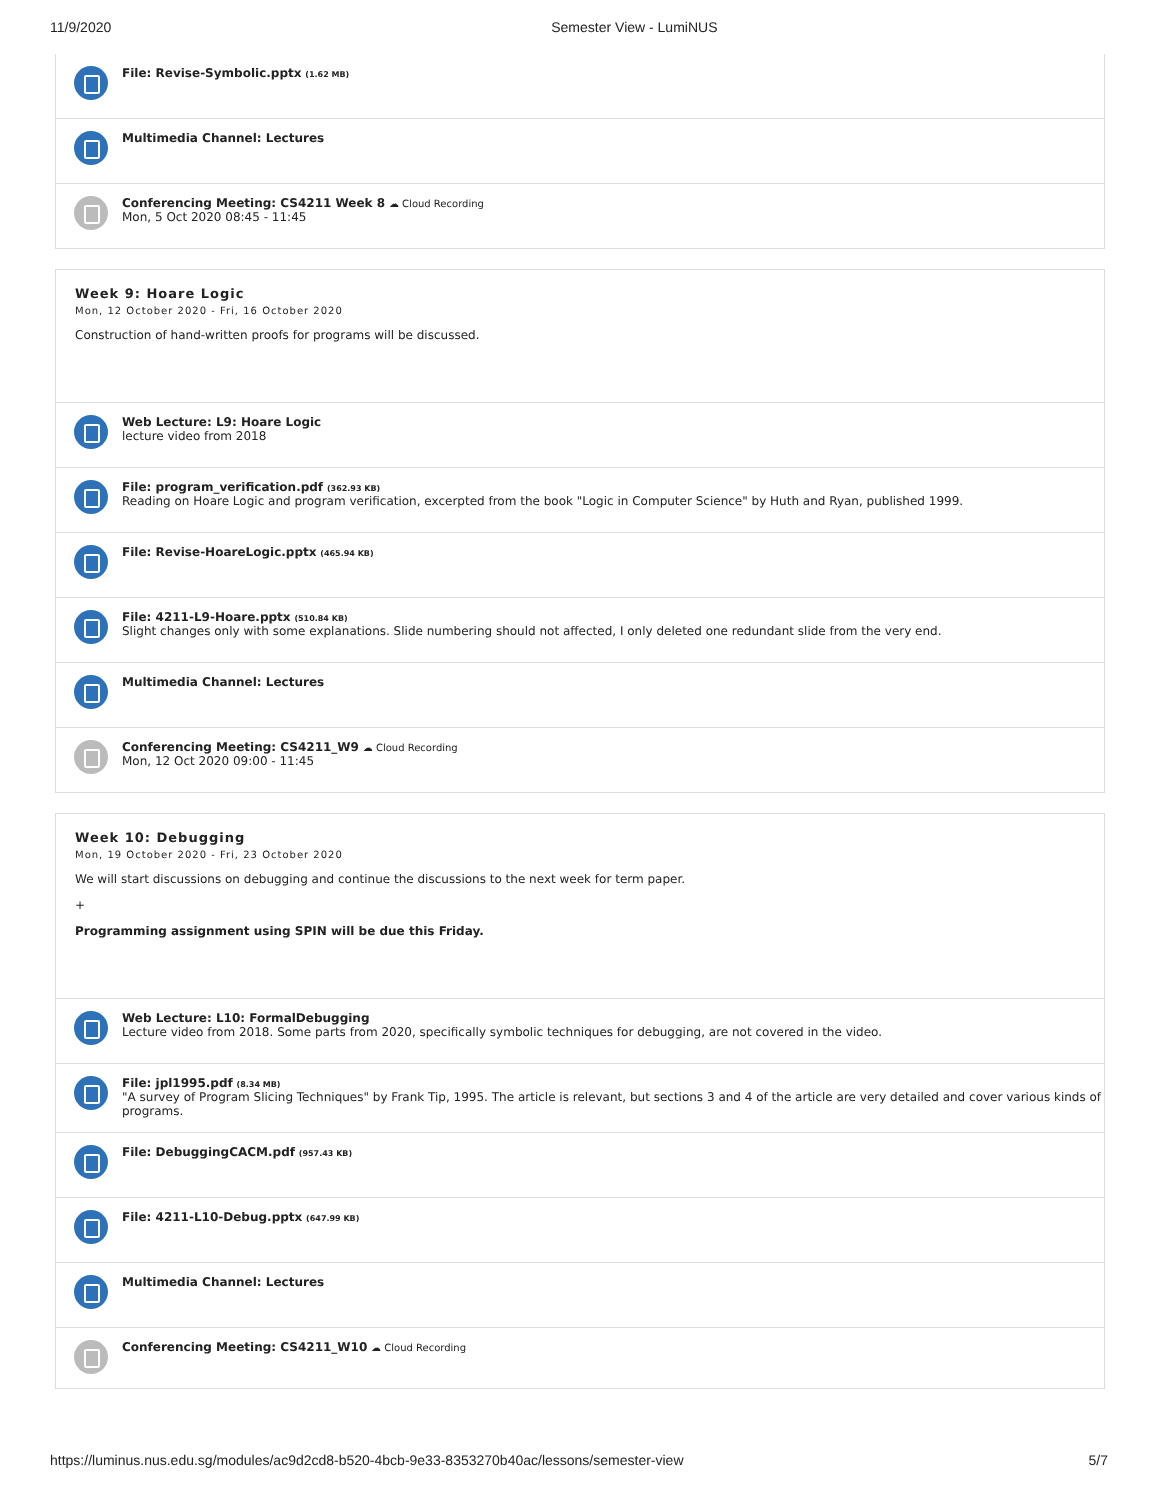11/9/2020 Semester View - LumiNUS
File: Revise-Symbolic.pptx (1.62 MB)
Multimedia Channel: Lectures
Conferencing Meeting: CS4211 Week 8 ☁ Cloud Recording
Mon, 5 Oct 2020 08:45 - 11:45
Week 9: Hoare Logic
Mon, 12 October 2020 - Fri, 16 October 2020
Construction of hand-written proofs for programs will be discussed.
Web Lecture: L9: Hoare Logic
lecture video from 2018
File: program_verification.pdf (362.93 KB)
Reading on Hoare Logic and program verification, excerpted from the book "Logic in Computer Science" by Huth and Ryan, published 1999.
File: Revise-HoareLogic.pptx (465.94 KB)
File: 4211-L9-Hoare.pptx (510.84 KB)
Slight changes only with some explanations. Slide numbering should not affected, I only deleted one redundant slide from the very end.
Multimedia Channel: Lectures
Conferencing Meeting: CS4211_W9 ☁ Cloud Recording
Mon, 12 Oct 2020 09:00 - 11:45
Week 10: Debugging
Mon, 19 October 2020 - Fri, 23 October 2020
We will start discussions on debugging and continue the discussions to the next week for term paper.
+
Programming assignment using SPIN will be due this Friday.
Web Lecture: L10: FormalDebugging
Lecture video from 2018. Some parts from 2020, specifically symbolic techniques for debugging, are not covered in the video.
File: jpl1995.pdf (8.34 MB)
"A survey of Program Slicing Techniques" by Frank Tip, 1995. The article is relevant, but sections 3 and 4 of the article are very detailed and cover various kinds of programs.
File: DebuggingCACM.pdf (957.43 KB)
File: 4211-L10-Debug.pptx (647.99 KB)
Multimedia Channel: Lectures
Conferencing Meeting: CS4211_W10 ☁ Cloud Recording
https://luminus.nus.edu.sg/modules/ac9d2cd8-b520-4bcb-9e33-8353270b40ac/lessons/semester-view 5/7